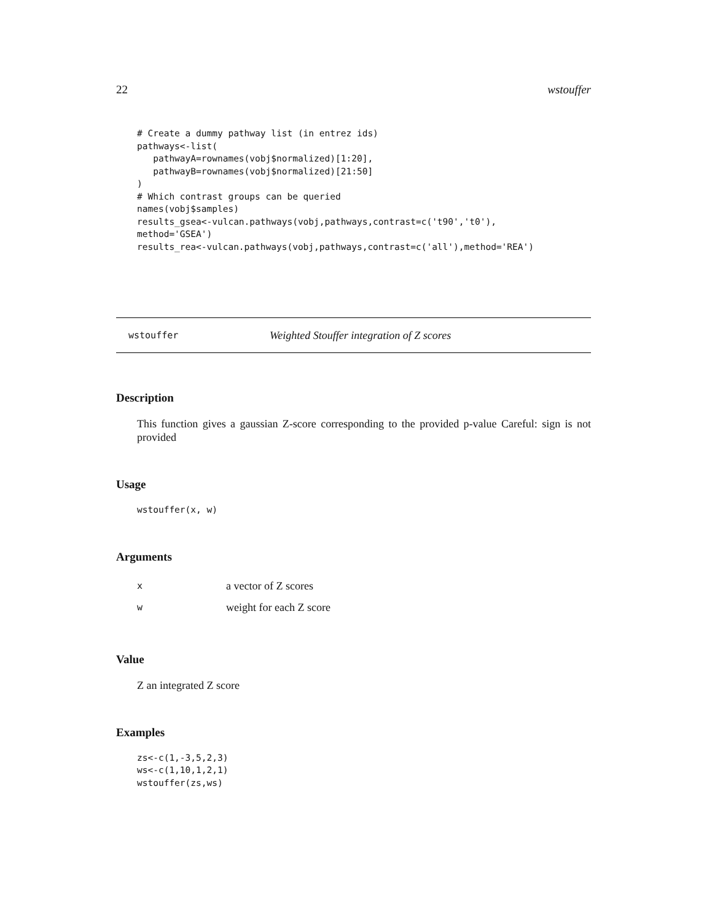22 wstouffer
# Create a dummy pathway list (in entrez ids)
pathways<-list(
   pathwayA=rownames(vobj$normalized)[1:20],
   pathwayB=rownames(vobj$normalized)[21:50]
)
# Which contrast groups can be queried
names(vobj$samples)
results_gsea<-vulcan.pathways(vobj,pathways,contrast=c('t90','t0'),
method='GSEA')
results_rea<-vulcan.pathways(vobj,pathways,contrast=c('all'),method='REA')
wstouffer Weighted Stouffer integration of Z scores
Description
This function gives a gaussian Z-score corresponding to the provided p-value Careful: sign is not provided
Usage
wstouffer(x, w)
Arguments
| x | a vector of Z scores |
| w | weight for each Z score |
Value
Z an integrated Z score
Examples
zs<-c(1,-3,5,2,3)
ws<-c(1,10,1,2,1)
wstouffer(zs,ws)